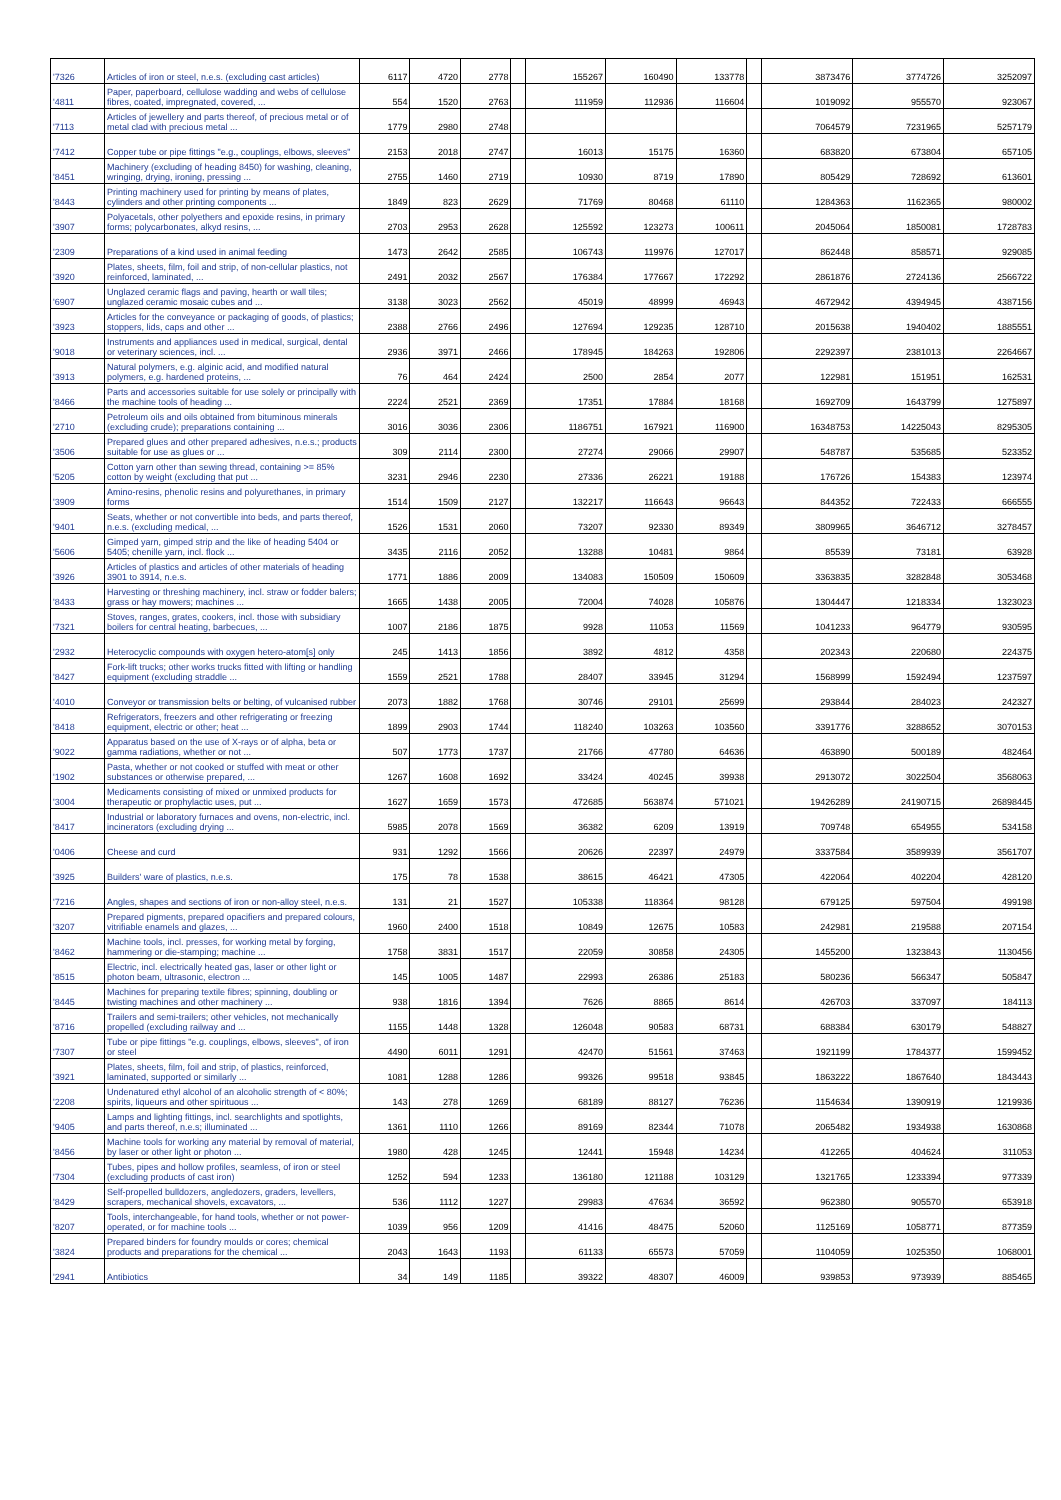| '7326 | Articles of iron or steel, n.e.s. (excluding cast articles) | 6117 | 4720 | 2778 | | 155267 | 160490 | 133778 | | 3873476 | 3774726 | 3252097 |
| '4811 | Paper, paperboard, cellulose wadding and webs of cellulose fibres, coated, impregnated, covered, ... | 554 | 1520 | 2763 | | 111959 | 112936 | 116604 | | 1019092 | 955570 | 923067 |
| '7113 | Articles of jewellery and parts thereof, of precious metal or of metal clad with precious metal ... | 1779 | 2980 | 2748 | | | | | | 7064579 | 7231965 | 5257179 |
| '7412 | Copper tube or pipe fittings "e.g., couplings, elbows, sleeves" | 2153 | 2018 | 2747 | | 16013 | 15175 | 16360 | | 683820 | 673804 | 657105 |
| '8451 | Machinery (excluding of heading 8450) for washing, cleaning, wringing, drying, ironing, pressing ... | 2755 | 1460 | 2719 | | 10930 | 8719 | 17890 | | 805429 | 728692 | 613601 |
| '8443 | Printing machinery used for printing by means of plates, cylinders and other printing components ... | 1849 | 823 | 2629 | | 71769 | 80468 | 61110 | | 1284363 | 1162365 | 980002 |
| '3907 | Polyacetals, other polyethers and epoxide resins, in primary forms; polycarbonates, alkyd resins, ... | 2703 | 2953 | 2628 | | 125592 | 123273 | 100611 | | 2045064 | 1850081 | 1728783 |
| '2309 | Preparations of a kind used in animal feeding | 1473 | 2642 | 2585 | | 106743 | 119976 | 127017 | | 862448 | 858571 | 929085 |
| '3920 | Plates, sheets, film, foil and strip, of non-cellular plastics, not reinforced, laminated, ... | 2491 | 2032 | 2567 | | 176384 | 177667 | 172292 | | 2861876 | 2724136 | 2566722 |
| '6907 | Unglazed ceramic flags and paving, hearth or wall tiles; unglazed ceramic mosaic cubes and ... | 3138 | 3023 | 2562 | | 45019 | 48999 | 46943 | | 4672942 | 4394945 | 4387156 |
| '3923 | Articles for the conveyance or packaging of goods, of plastics; stoppers, lids, caps and other ... | 2388 | 2766 | 2496 | | 127694 | 129235 | 128710 | | 2015638 | 1940402 | 1885551 |
| '9018 | Instruments and appliances used in medical, surgical, dental or veterinary sciences, incl. ... | 2936 | 3971 | 2466 | | 178945 | 184263 | 192806 | | 2292397 | 2381013 | 2264667 |
| '3913 | Natural polymers, e.g. alginic acid, and modified natural polymers, e.g. hardened proteins, ... | 76 | 464 | 2424 | | 2500 | 2854 | 2077 | | 122981 | 151951 | 162531 |
| '8466 | Parts and accessories suitable for use solely or principally with the machine tools of heading ... | 2224 | 2521 | 2369 | | 17351 | 17884 | 18168 | | 1692709 | 1643799 | 1275897 |
| '2710 | Petroleum oils and oils obtained from bituminous minerals (excluding crude); preparations containing ... | 3016 | 3036 | 2306 | | 1186751 | 167921 | 116900 | | 16348753 | 14225043 | 8295305 |
| '3506 | Prepared glues and other prepared adhesives, n.e.s.; products suitable for use as glues or ... | 309 | 2114 | 2300 | | 27274 | 29066 | 29907 | | 548787 | 535685 | 523352 |
| '5205 | Cotton yarn other than sewing thread, containing >= 85% cotton by weight (excluding that put ... | 3231 | 2946 | 2230 | | 27336 | 26221 | 19188 | | 176726 | 154383 | 123974 |
| '3909 | Amino-resins, phenolic resins and polyurethanes, in primary forms | 1514 | 1509 | 2127 | | 132217 | 116643 | 96643 | | 844352 | 722433 | 666555 |
| '9401 | Seats, whether or not convertible into beds, and parts thereof, n.e.s. (excluding medical, ... | 1526 | 1531 | 2060 | | 73207 | 92330 | 89349 | | 3809965 | 3646712 | 3278457 |
| '5606 | Gimped yarn, gimped strip and the like of heading 5404 or 5405; chenille yarn, incl. flock ... | 3435 | 2116 | 2052 | | 13288 | 10481 | 9864 | | 85539 | 73181 | 63928 |
| '3926 | Articles of plastics and articles of other materials of heading 3901 to 3914, n.e.s. | 1771 | 1886 | 2009 | | 134083 | 150509 | 150609 | | 3363835 | 3282848 | 3053468 |
| '8433 | Harvesting or threshing machinery, incl. straw or fodder balers; grass or hay mowers; machines ... | 1665 | 1438 | 2005 | | 72004 | 74028 | 105876 | | 1304447 | 1218334 | 1323023 |
| '7321 | Stoves, ranges, grates, cookers, incl. those with subsidiary boilers for central heating, barbecues, ... | 1007 | 2186 | 1875 | | 9928 | 11053 | 11569 | | 1041233 | 964779 | 930595 |
| '2932 | Heterocyclic compounds with oxygen hetero-atom[s] only | 245 | 1413 | 1856 | | 3892 | 4812 | 4358 | | 202343 | 220680 | 224375 |
| '8427 | Fork-lift trucks; other works trucks fitted with lifting or handling equipment (excluding straddle ... | 1559 | 2521 | 1788 | | 28407 | 33945 | 31294 | | 1568999 | 1592494 | 1237597 |
| '4010 | Conveyor or transmission belts or belting, of vulcanised rubber | 2073 | 1882 | 1768 | | 30746 | 29101 | 25699 | | 293844 | 284023 | 242327 |
| '8418 | Refrigerators, freezers and other refrigerating or freezing equipment, electric or other; heat ... | 1899 | 2903 | 1744 | | 118240 | 103263 | 103560 | | 3391776 | 3288652 | 3070153 |
| '9022 | Apparatus based on the use of X-rays or of alpha, beta or gamma radiations, whether or not ... | 507 | 1773 | 1737 | | 21766 | 47780 | 64636 | | 463890 | 500189 | 482464 |
| '1902 | Pasta, whether or not cooked or stuffed with meat or other substances or otherwise prepared, ... | 1267 | 1608 | 1692 | | 33424 | 40245 | 39938 | | 2913072 | 3022504 | 3568063 |
| '3004 | Medicaments consisting of mixed or unmixed products for therapeutic or prophylactic uses, put ... | 1627 | 1659 | 1573 | | 472685 | 563874 | 571021 | | 19426289 | 24190715 | 26898445 |
| '8417 | Industrial or laboratory furnaces and ovens, non-electric, incl. incinerators (excluding drying ... | 5985 | 2078 | 1569 | | 36382 | 6209 | 13919 | | 709748 | 654955 | 534158 |
| '0406 | Cheese and curd | 931 | 1292 | 1566 | | 20626 | 22397 | 24979 | | 3337584 | 3589939 | 3561707 |
| '3925 | Builders' ware of plastics, n.e.s. | 175 | 78 | 1538 | | 38615 | 46421 | 47305 | | 422064 | 402204 | 428120 |
| '7216 | Angles, shapes and sections of iron or non-alloy steel, n.e.s. | 131 | 21 | 1527 | | 105338 | 118364 | 98128 | | 679125 | 597504 | 499198 |
| '3207 | Prepared pigments, prepared opacifiers and prepared colours, vitrifiable enamels and glazes, ... | 1960 | 2400 | 1518 | | 10849 | 12675 | 10583 | | 242981 | 219588 | 207154 |
| '8462 | Machine tools, incl. presses, for working metal by forging, hammering or die-stamping; machine ... | 1758 | 3831 | 1517 | | 22059 | 30858 | 24305 | | 1455200 | 1323843 | 1130456 |
| '8515 | Electric, incl. electrically heated gas, laser or other light or photon beam, ultrasonic, electron ... | 145 | 1005 | 1487 | | 22993 | 26386 | 25183 | | 580236 | 566347 | 505847 |
| '8445 | Machines for preparing textile fibres; spinning, doubling or twisting machines and other machinery ... | 938 | 1816 | 1394 | | 7626 | 8865 | 8614 | | 426703 | 337097 | 184113 |
| '8716 | Trailers and semi-trailers; other vehicles, not mechanically propelled (excluding railway and ... | 1155 | 1448 | 1328 | | 126048 | 90583 | 68731 | | 688384 | 630179 | 548827 |
| '7307 | Tube or pipe fittings "e.g. couplings, elbows, sleeves", of iron or steel | 4490 | 6011 | 1291 | | 42470 | 51561 | 37463 | | 1921199 | 1784377 | 1599452 |
| '3921 | Plates, sheets, film, foil and strip, of plastics, reinforced, laminated, supported or similarly ... | 1081 | 1288 | 1286 | | 99326 | 99518 | 93845 | | 1863222 | 1867640 | 1843443 |
| '2208 | Undenatured ethyl alcohol of an alcoholic strength of < 80%; spirits, liqueurs and other spirituous ... | 143 | 278 | 1269 | | 68189 | 88127 | 76236 | | 1154634 | 1390919 | 1219936 |
| '9405 | Lamps and lighting fittings, incl. searchlights and spotlights, and parts thereof, n.e.s; illuminated ... | 1361 | 1110 | 1266 | | 89169 | 82344 | 71078 | | 2065482 | 1934938 | 1630868 |
| '8456 | Machine tools for working any material by removal of material, by laser or other light or photon ... | 1980 | 428 | 1245 | | 12441 | 15948 | 14234 | | 412265 | 404624 | 311053 |
| '7304 | Tubes, pipes and hollow profiles, seamless, of iron or steel (excluding products of cast iron) | 1252 | 594 | 1233 | | 136180 | 121188 | 103129 | | 1321765 | 1233394 | 977339 |
| '8429 | Self-propelled bulldozers, angledozers, graders, levellers, scrapers, mechanical shovels, excavators, ... | 536 | 1112 | 1227 | | 29983 | 47634 | 36592 | | 962380 | 905570 | 653918 |
| '8207 | Tools, interchangeable, for hand tools, whether or not power-operated, or for machine tools ... | 1039 | 956 | 1209 | | 41416 | 48475 | 52060 | | 1125169 | 1058771 | 877359 |
| '3824 | Prepared binders for foundry moulds or cores; chemical products and preparations for the chemical ... | 2043 | 1643 | 1193 | | 61133 | 65573 | 57059 | | 1104059 | 1025350 | 1068001 |
| '2941 | Antibiotics | 34 | 149 | 1185 | | 39322 | 48307 | 46009 | | 939853 | 973939 | 885465 |